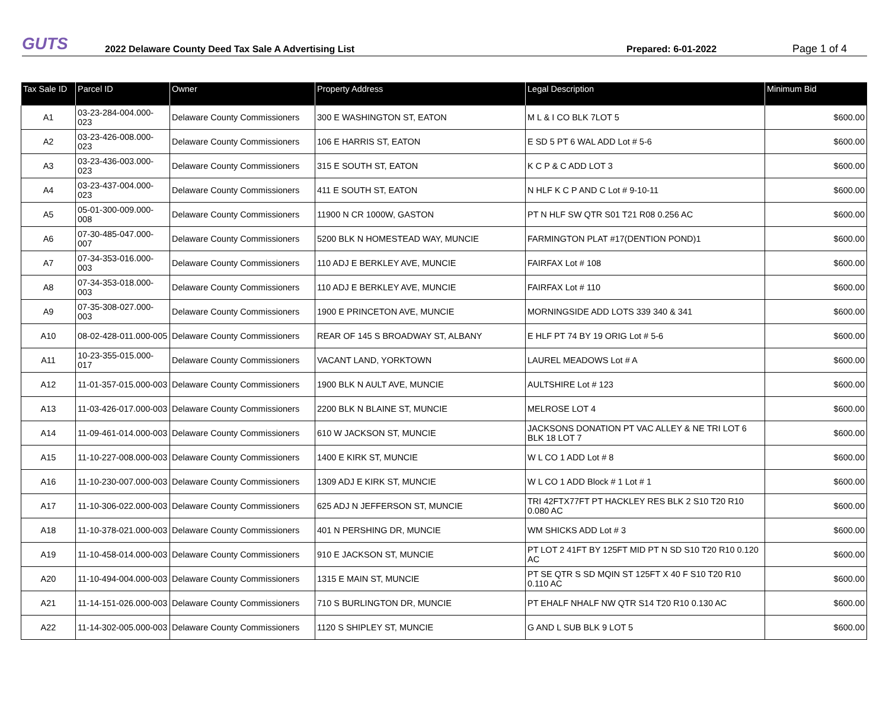GUTS
2022 Delaware County Deed Tax Sale A Advertising List
Prepared: 6-01-2022
Page 1 of 4
| Tax Sale ID | Parcel ID | Owner | Property Address | Legal Description | Minimum Bid |
| --- | --- | --- | --- | --- | --- |
| A1 | 03-23-284-004.000-023 | Delaware County Commissioners | 300 E WASHINGTON ST, EATON | M L & I CO BLK 7LOT 5 | $600.00 |
| A2 | 03-23-426-008.000-023 | Delaware County Commissioners | 106 E HARRIS ST, EATON | E SD 5 PT 6 WAL ADD Lot # 5-6 | $600.00 |
| A3 | 03-23-436-003.000-023 | Delaware County Commissioners | 315 E SOUTH ST, EATON | K C P & C ADD LOT 3 | $600.00 |
| A4 | 03-23-437-004.000-023 | Delaware County Commissioners | 411 E SOUTH ST, EATON | N HLF K C P AND C Lot # 9-10-11 | $600.00 |
| A5 | 05-01-300-009.000-008 | Delaware County Commissioners | 11900 N CR 1000W, GASTON | PT N HLF SW QTR S01 T21 R08 0.256 AC | $600.00 |
| A6 | 07-30-485-047.000-007 | Delaware County Commissioners | 5200 BLK N HOMESTEAD WAY, MUNCIE | FARMINGTON PLAT #17(DENTION POND)1 | $600.00 |
| A7 | 07-34-353-016.000-003 | Delaware County Commissioners | 110 ADJ E BERKLEY AVE, MUNCIE | FAIRFAX Lot # 108 | $600.00 |
| A8 | 07-34-353-018.000-003 | Delaware County Commissioners | 110 ADJ E BERKLEY AVE, MUNCIE | FAIRFAX Lot # 110 | $600.00 |
| A9 | 07-35-308-027.000-003 | Delaware County Commissioners | 1900 E PRINCETON AVE, MUNCIE | MORNINGSIDE ADD LOTS 339 340 & 341 | $600.00 |
| A10 | 08-02-428-011.000-005 | Delaware County Commissioners | REAR OF 145 S BROADWAY ST, ALBANY | E HLF PT 74 BY 19 ORIG Lot # 5-6 | $600.00 |
| A11 | 10-23-355-015.000-017 | Delaware County Commissioners | VACANT LAND, YORKTOWN | LAUREL MEADOWS Lot # A | $600.00 |
| A12 | 11-01-357-015.000-003 | Delaware County Commissioners | 1900 BLK N AULT AVE, MUNCIE | AULTSHIRE Lot # 123 | $600.00 |
| A13 | 11-03-426-017.000-003 | Delaware County Commissioners | 2200 BLK N BLAINE ST, MUNCIE | MELROSE LOT 4 | $600.00 |
| A14 | 11-09-461-014.000-003 | Delaware County Commissioners | 610 W JACKSON ST, MUNCIE | JACKSONS DONATION PT VAC ALLEY & NE TRI LOT 6 BLK 18 LOT 7 | $600.00 |
| A15 | 11-10-227-008.000-003 | Delaware County Commissioners | 1400 E KIRK ST, MUNCIE | W L CO 1 ADD Lot # 8 | $600.00 |
| A16 | 11-10-230-007.000-003 | Delaware County Commissioners | 1309 ADJ E KIRK ST, MUNCIE | W L CO 1 ADD Block # 1 Lot # 1 | $600.00 |
| A17 | 11-10-306-022.000-003 | Delaware County Commissioners | 625 ADJ N JEFFERSON ST, MUNCIE | TRI 42FTX77FT PT HACKLEY RES BLK 2 S10 T20 R10 0.080 AC | $600.00 |
| A18 | 11-10-378-021.000-003 | Delaware County Commissioners | 401 N PERSHING DR, MUNCIE | WM SHICKS ADD Lot # 3 | $600.00 |
| A19 | 11-10-458-014.000-003 | Delaware County Commissioners | 910 E JACKSON ST, MUNCIE | PT LOT 2 41FT BY 125FT MID PT N SD S10 T20 R10 0.120 AC | $600.00 |
| A20 | 11-10-494-004.000-003 | Delaware County Commissioners | 1315 E MAIN ST, MUNCIE | PT SE QTR S SD MQIN ST 125FT X 40 F S10 T20 R10 0.110 AC | $600.00 |
| A21 | 11-14-151-026.000-003 | Delaware County Commissioners | 710 S BURLINGTON DR, MUNCIE | PT EHALF NHALF NW QTR S14 T20 R10 0.130 AC | $600.00 |
| A22 | 11-14-302-005.000-003 | Delaware County Commissioners | 1120 S SHIPLEY ST, MUNCIE | G AND L SUB BLK 9 LOT 5 | $600.00 |